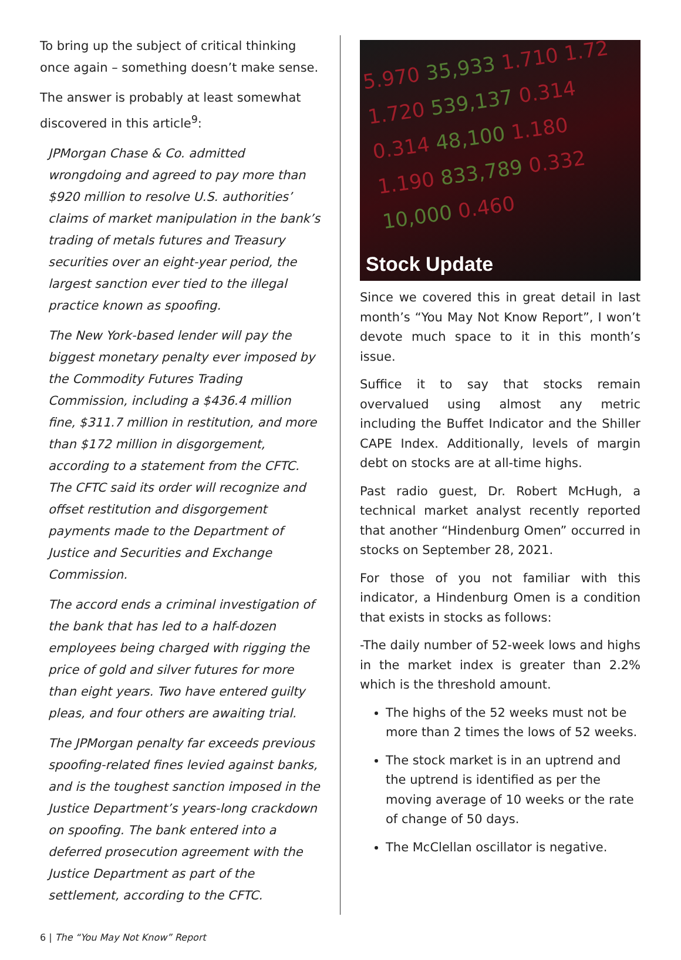To bring up the subject of critical thinking once again – something doesn’t make sense.
The answer is probably at least somewhat discovered in this article<sup>9</sup>:
JPMorgan Chase & Co. admitted wrongdoing and agreed to pay more than $920 million to resolve U.S. authorities’ claims of market manipulation in the bank’s trading of metals futures and Treasury securities over an eight-year period, the largest sanction ever tied to the illegal practice known as spoofing.
The New York-based lender will pay the biggest monetary penalty ever imposed by the Commodity Futures Trading Commission, including a $436.4 million fine, $311.7 million in restitution, and more than $172 million in disgorgement, according to a statement from the CFTC. The CFTC said its order will recognize and offset restitution and disgorgement payments made to the Department of Justice and Securities and Exchange Commission.
The accord ends a criminal investigation of the bank that has led to a half-dozen employees being charged with rigging the price of gold and silver futures for more than eight years. Two have entered guilty pleas, and four others are awaiting trial.
The JPMorgan penalty far exceeds previous spoofing-related fines levied against banks, and is the toughest sanction imposed in the Justice Department’s years-long crackdown on spoofing. The bank entered into a deferred prosecution agreement with the Justice Department as part of the settlement, according to the CFTC.
5.970 35,933 1.710 1.72
1.720 539,137 0.314
0.314 48,100 1.180
1.190 833,789 0.332
10,000 0.460
Stock Update
Since we covered this in great detail in last month’s “You May Not Know Report”, I won’t devote much space to it in this month’s issue.
Suffice it to say that stocks remain overvalued using almost any metric including the Buffet Indicator and the Shiller CAPE Index. Additionally, levels of margin debt on stocks are at all-time highs.
Past radio guest, Dr. Robert McHugh, a technical market analyst recently reported that another “Hindenburg Omen” occurred in stocks on September 28, 2021.
For those of you not familiar with this indicator, a Hindenburg Omen is a condition that exists in stocks as follows:
-The daily number of 52-week lows and highs in the market index is greater than 2.2% which is the threshold amount.
The highs of the 52 weeks must not be more than 2 times the lows of 52 weeks.
The stock market is in an uptrend and the uptrend is identified as per the moving average of 10 weeks or the rate of change of 50 days.
The McClellan oscillator is negative.
6 | The “You May Not Know” Report